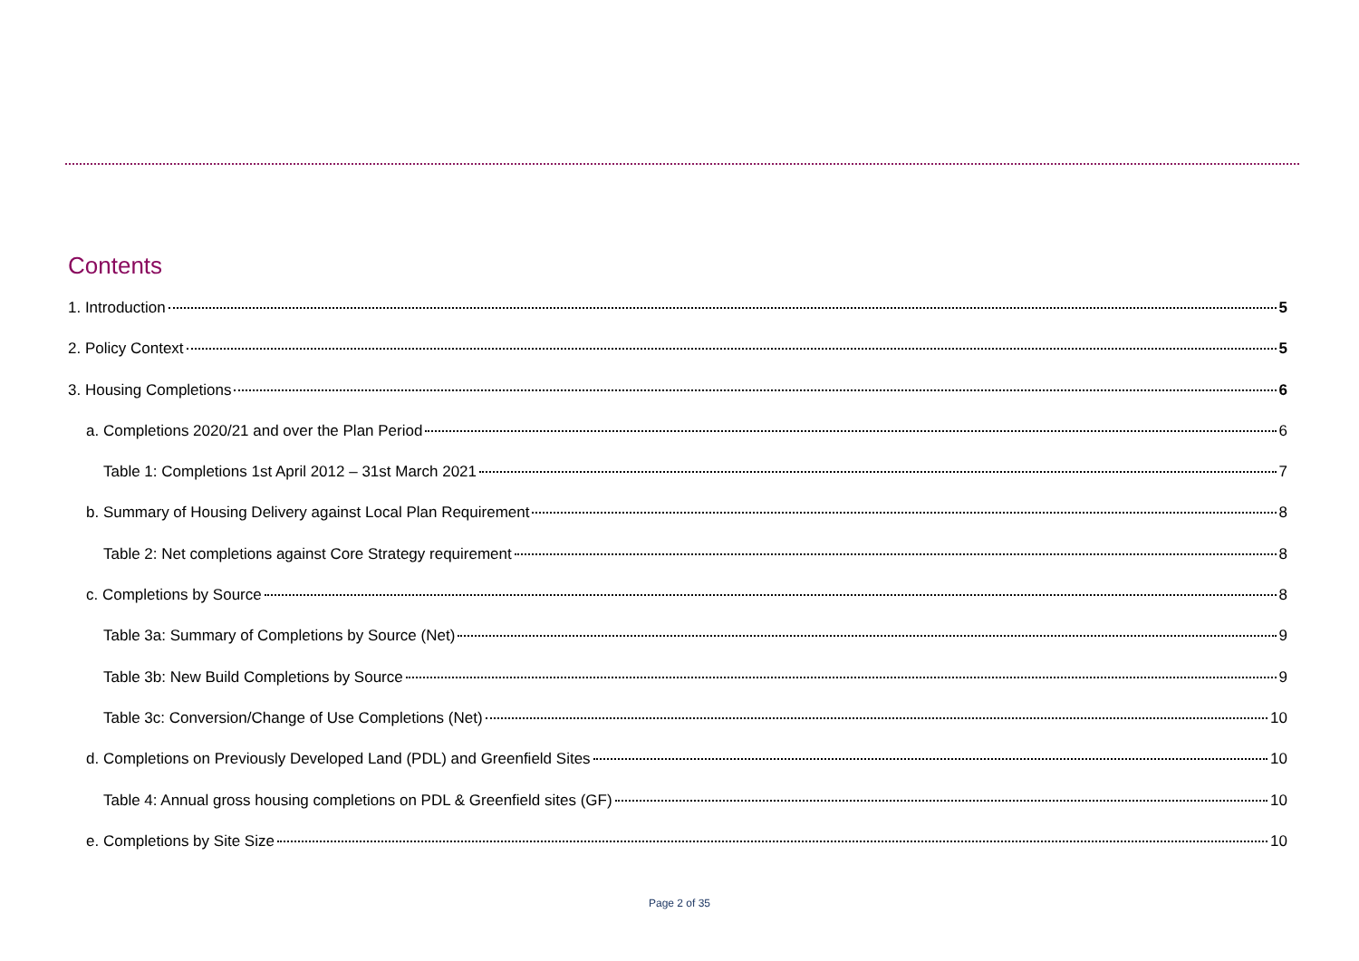Contents
1. Introduction 5
2. Policy Context 5
3. Housing Completions 6
a. Completions 2020/21 and over the Plan Period 6
Table 1: Completions 1st April 2012 – 31st March 2021 7
b. Summary of Housing Delivery against Local Plan Requirement 8
Table 2: Net completions against Core Strategy requirement 8
c. Completions by Source 8
Table 3a: Summary of Completions by Source (Net) 9
Table 3b: New Build Completions by Source 9
Table 3c: Conversion/Change of Use Completions (Net) 10
d. Completions on Previously Developed Land (PDL) and Greenfield Sites 10
Table 4: Annual gross housing completions on PDL & Greenfield sites (GF) 10
e. Completions by Site Size 10
Page 2 of 35